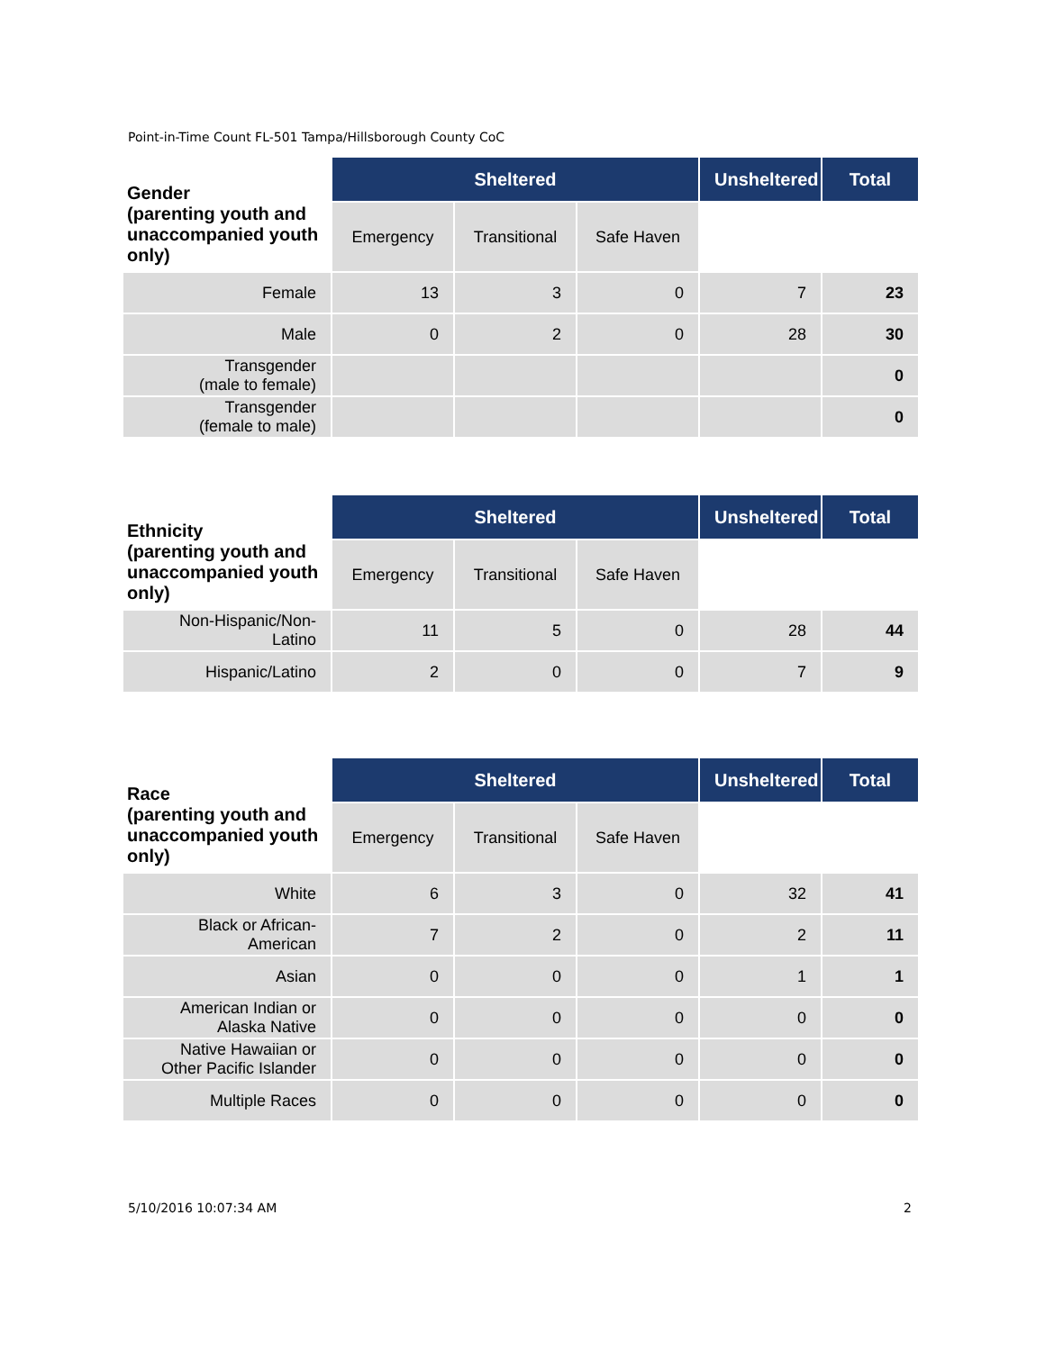Point-in-Time Count FL-501 Tampa/Hillsborough County CoC
| Gender (parenting youth and unaccompanied youth only) | Sheltered | | | Unsheltered | Total |
| | Emergency | Transitional | Safe Haven | | |
| Female | 13 | 3 | 0 | 7 | 23 |
| Male | 0 | 2 | 0 | 28 | 30 |
| Transgender (male to female) | | | | | 0 |
| Transgender (female to male) | | | | | 0 |
| Ethnicity (parenting youth and unaccompanied youth only) | Sheltered | | | Unsheltered | Total |
| | Emergency | Transitional | Safe Haven | | |
| Non-Hispanic/Non-Latino | 11 | 5 | 0 | 28 | 44 |
| Hispanic/Latino | 2 | 0 | 0 | 7 | 9 |
| Race (parenting youth and unaccompanied youth only) | Sheltered | | | Unsheltered | Total |
| | Emergency | Transitional | Safe Haven | | |
| White | 6 | 3 | 0 | 32 | 41 |
| Black or African-American | 7 | 2 | 0 | 2 | 11 |
| Asian | 0 | 0 | 0 | 1 | 1 |
| American Indian or Alaska Native | 0 | 0 | 0 | 0 | 0 |
| Native Hawaiian or Other Pacific Islander | 0 | 0 | 0 | 0 | 0 |
| Multiple Races | 0 | 0 | 0 | 0 | 0 |
5/10/2016 10:07:34 AM 2